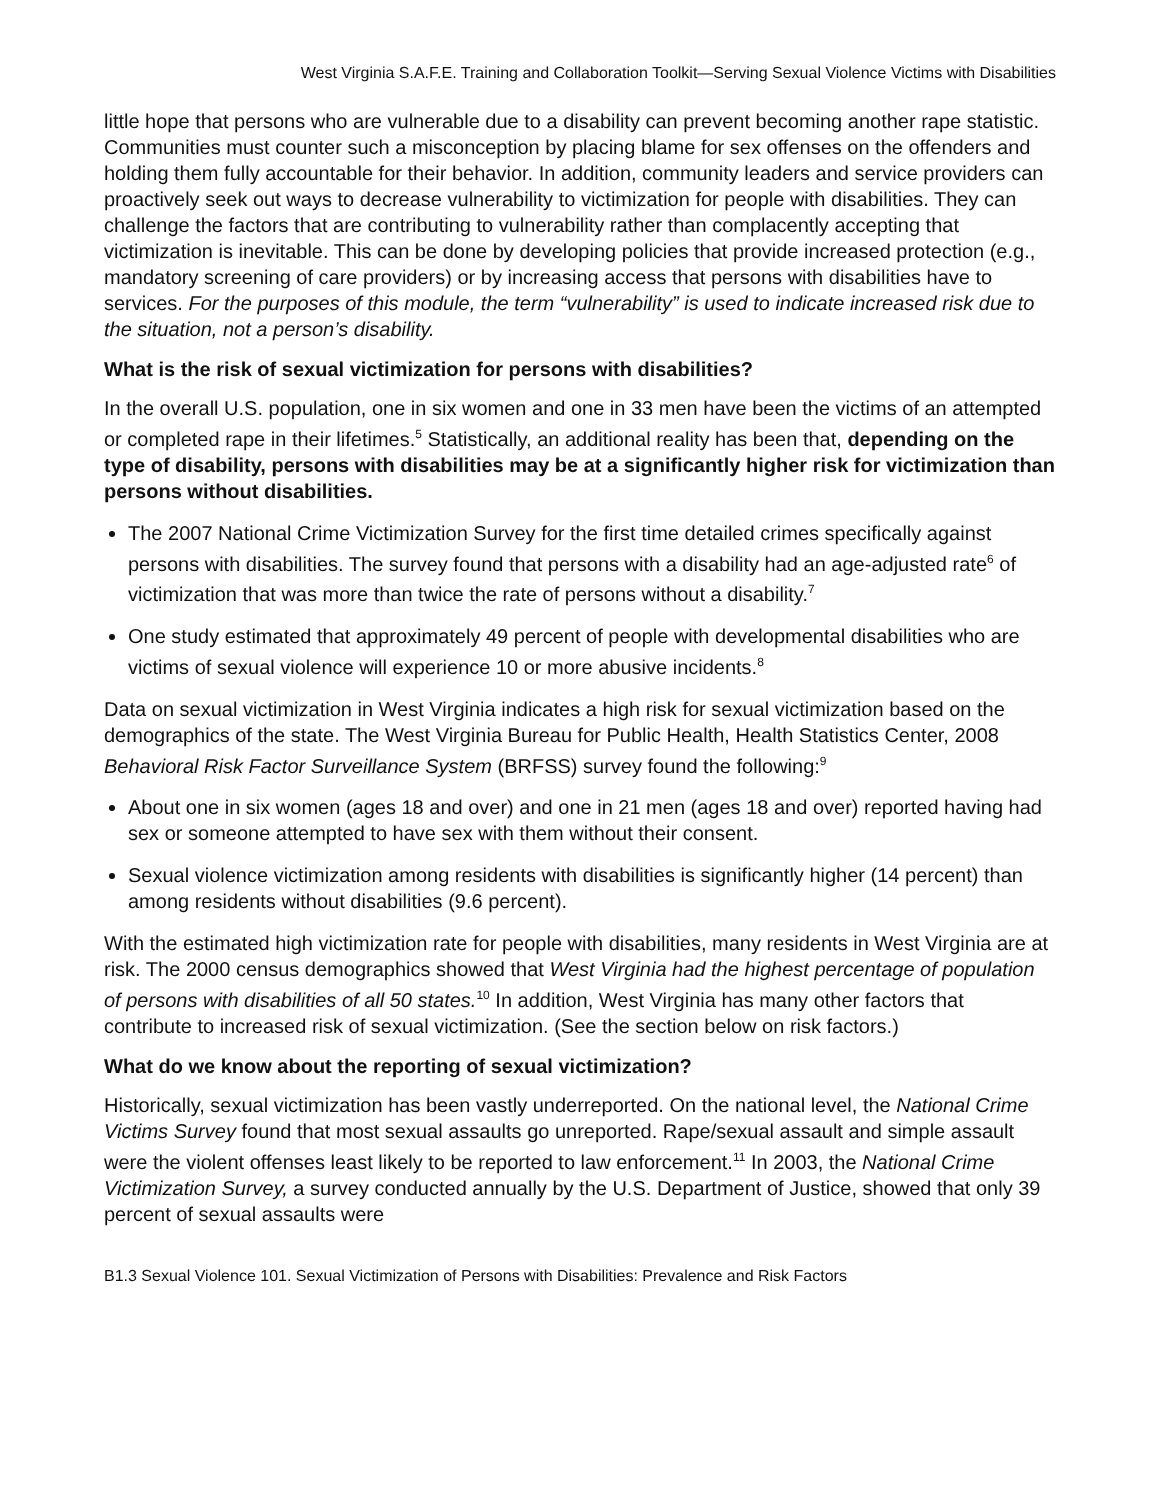West Virginia S.A.F.E. Training and Collaboration Toolkit—Serving Sexual Violence Victims with Disabilities
little hope that persons who are vulnerable due to a disability can prevent becoming another rape statistic. Communities must counter such a misconception by placing blame for sex offenses on the offenders and holding them fully accountable for their behavior. In addition, community leaders and service providers can proactively seek out ways to decrease vulnerability to victimization for people with disabilities. They can challenge the factors that are contributing to vulnerability rather than complacently accepting that victimization is inevitable. This can be done by developing policies that provide increased protection (e.g., mandatory screening of care providers) or by increasing access that persons with disabilities have to services. For the purposes of this module, the term “vulnerability” is used to indicate increased risk due to the situation, not a person’s disability.
What is the risk of sexual victimization for persons with disabilities?
In the overall U.S. population, one in six women and one in 33 men have been the victims of an attempted or completed rape in their lifetimes.<sup>5</sup> Statistically, an additional reality has been that, depending on the type of disability, persons with disabilities may be at a significantly higher risk for victimization than persons without disabilities.
The 2007 National Crime Victimization Survey for the first time detailed crimes specifically against persons with disabilities. The survey found that persons with a disability had an age-adjusted rate<sup>6</sup> of victimization that was more than twice the rate of persons without a disability.<sup>7</sup>
One study estimated that approximately 49 percent of people with developmental disabilities who are victims of sexual violence will experience 10 or more abusive incidents.<sup>8</sup>
Data on sexual victimization in West Virginia indicates a high risk for sexual victimization based on the demographics of the state. The West Virginia Bureau for Public Health, Health Statistics Center, 2008 Behavioral Risk Factor Surveillance System (BRFSS) survey found the following:<sup>9</sup>
About one in six women (ages 18 and over) and one in 21 men (ages 18 and over) reported having had sex or someone attempted to have sex with them without their consent.
Sexual violence victimization among residents with disabilities is significantly higher (14 percent) than among residents without disabilities (9.6 percent).
With the estimated high victimization rate for people with disabilities, many residents in West Virginia are at risk. The 2000 census demographics showed that West Virginia had the highest percentage of population of persons with disabilities of all 50 states.<sup>10</sup> In addition, West Virginia has many other factors that contribute to increased risk of sexual victimization. (See the section below on risk factors.)
What do we know about the reporting of sexual victimization?
Historically, sexual victimization has been vastly underreported. On the national level, the National Crime Victims Survey found that most sexual assaults go unreported. Rape/sexual assault and simple assault were the violent offenses least likely to be reported to law enforcement.<sup>11</sup> In 2003, the National Crime Victimization Survey, a survey conducted annually by the U.S. Department of Justice, showed that only 39 percent of sexual assaults were
B1.3 Sexual Violence 101. Sexual Victimization of Persons with Disabilities: Prevalence and Risk Factors